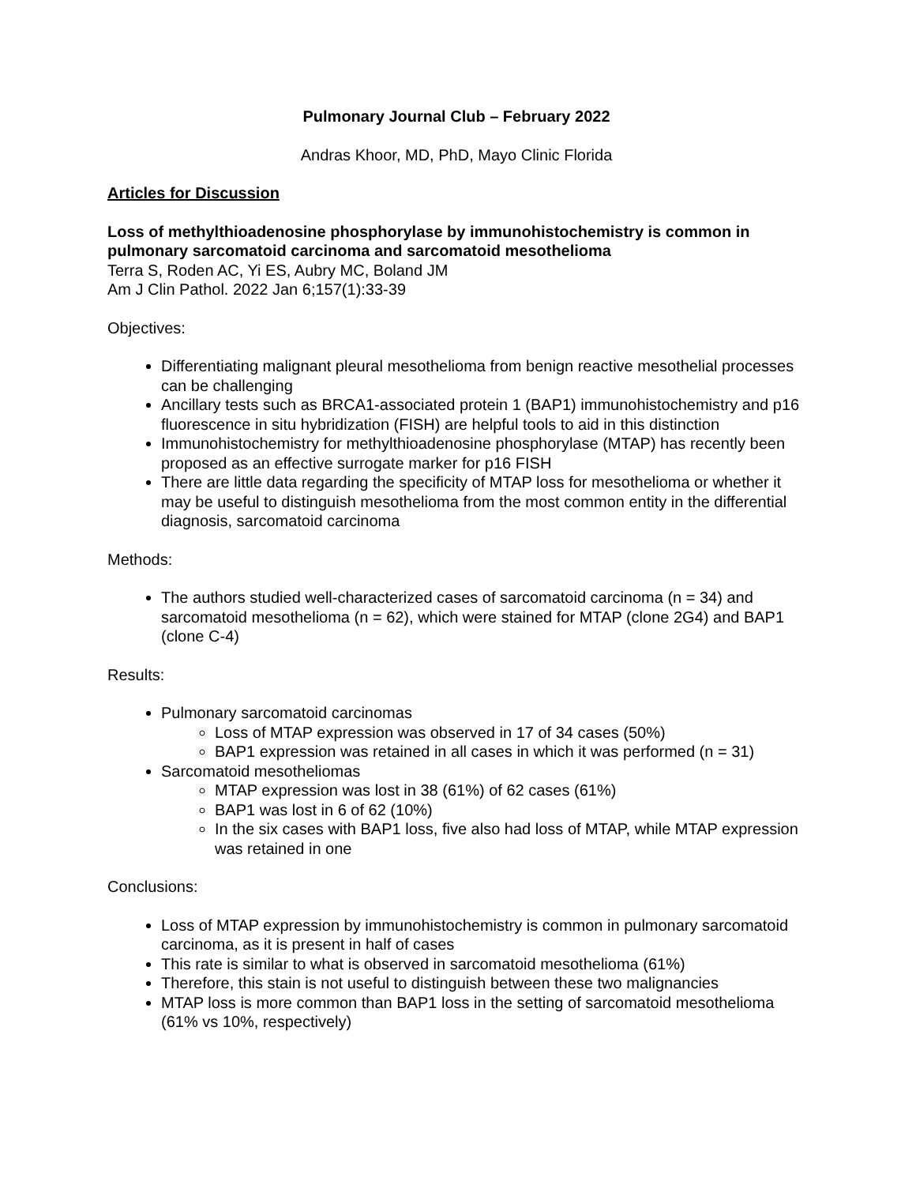Pulmonary Journal Club – February 2022
Andras Khoor, MD, PhD, Mayo Clinic Florida
Articles for Discussion
Loss of methylthioadenosine phosphorylase by immunohistochemistry is common in pulmonary sarcomatoid carcinoma and sarcomatoid mesothelioma
Terra S, Roden AC, Yi ES, Aubry MC, Boland JM
Am J Clin Pathol. 2022 Jan 6;157(1):33-39
Objectives:
Differentiating malignant pleural mesothelioma from benign reactive mesothelial processes can be challenging
Ancillary tests such as BRCA1-associated protein 1 (BAP1) immunohistochemistry and p16 fluorescence in situ hybridization (FISH) are helpful tools to aid in this distinction
Immunohistochemistry for methylthioadenosine phosphorylase (MTAP) has recently been proposed as an effective surrogate marker for p16 FISH
There are little data regarding the specificity of MTAP loss for mesothelioma or whether it may be useful to distinguish mesothelioma from the most common entity in the differential diagnosis, sarcomatoid carcinoma
Methods:
The authors studied well-characterized cases of sarcomatoid carcinoma (n = 34) and sarcomatoid mesothelioma (n = 62), which were stained for MTAP (clone 2G4) and BAP1 (clone C-4)
Results:
Pulmonary sarcomatoid carcinomas
Loss of MTAP expression was observed in 17 of 34 cases (50%)
BAP1 expression was retained in all cases in which it was performed (n = 31)
Sarcomatoid mesotheliomas
MTAP expression was lost in 38 (61%) of 62 cases (61%)
BAP1 was lost in 6 of 62 (10%)
In the six cases with BAP1 loss, five also had loss of MTAP, while MTAP expression was retained in one
Conclusions:
Loss of MTAP expression by immunohistochemistry is common in pulmonary sarcomatoid carcinoma, as it is present in half of cases
This rate is similar to what is observed in sarcomatoid mesothelioma (61%)
Therefore, this stain is not useful to distinguish between these two malignancies
MTAP loss is more common than BAP1 loss in the setting of sarcomatoid mesothelioma (61% vs 10%, respectively)